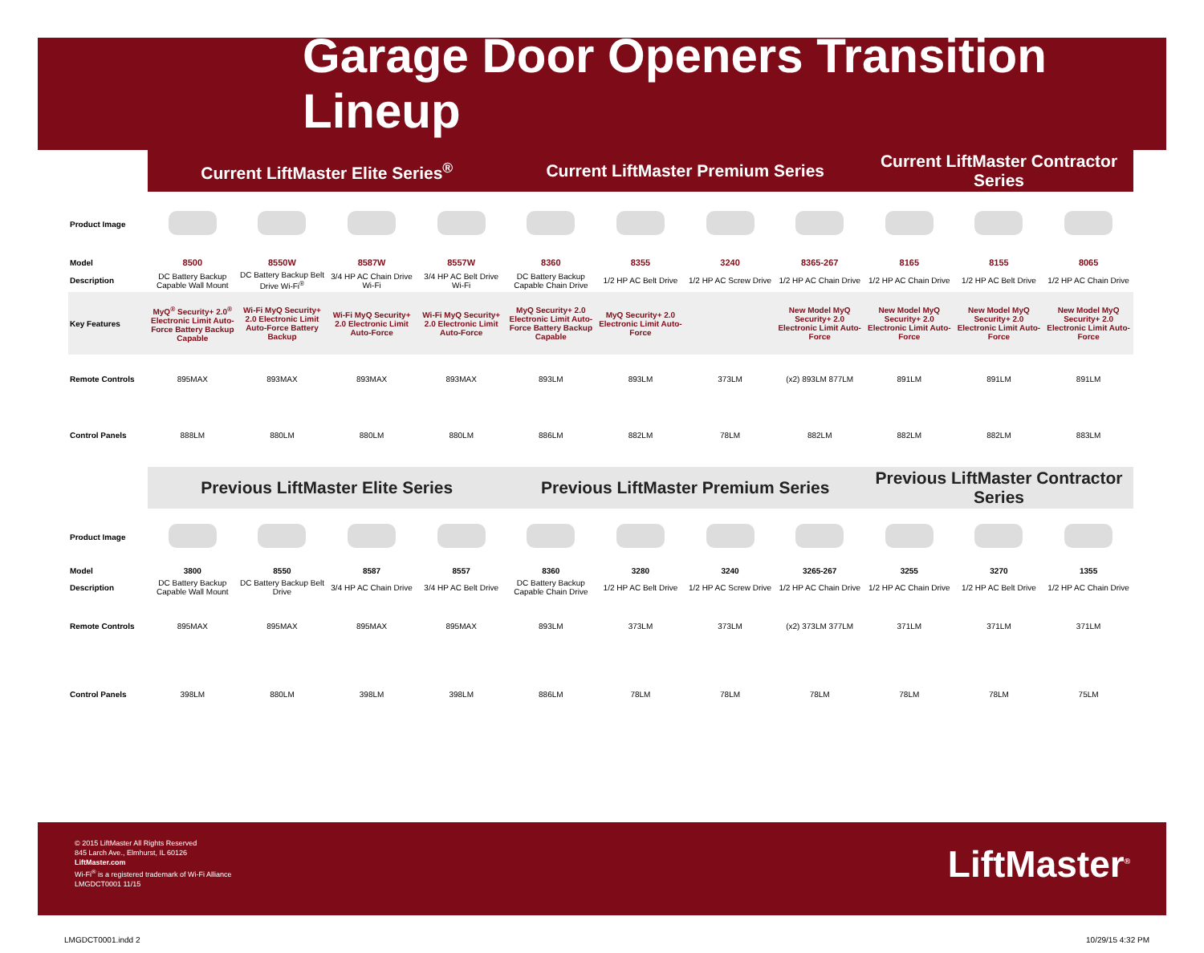Garage Door Openers Transition Lineup
| | Current LiftMaster Elite Series<sup>®</sup> | | | | Current LiftMaster Premium Series | | | | Current LiftMaster Contractor Series | | |
| --- | --- | --- | --- | --- | --- | --- | --- | --- | --- | --- | --- |
| Product Image | | | | | | | | | | | |
| Model | 8500 | 8550W | 8587W | 8557W | 8360 | 8355 | 3240 | 8365-267 | 8165 | 8155 | 8065 |
| Description | DC Battery Backup Capable Wall Mount | DC Battery Backup Belt Drive Wi-Fi<sup>®</sup> | 3/4 HP AC Chain Drive Wi-Fi | 3/4 HP AC Belt Drive Wi-Fi | DC Battery Backup Capable Chain Drive | 1/2 HP AC Belt Drive | 1/2 HP AC Screw Drive | 1/2 HP AC Chain Drive | 1/2 HP AC Chain Drive | 1/2 HP AC Belt Drive | 1/2 HP AC Chain Drive |
| Key Features | MyQ<sup>®</sup> Security+ 2.0<sup>®</sup> Electronic Limit Auto-Force Battery Backup Capable | Wi-Fi MyQ Security+ 2.0 Electronic Limit Auto-Force Battery Backup | Wi-Fi MyQ Security+ 2.0 Electronic Limit Auto-Force | Wi-Fi MyQ Security+ 2.0 Electronic Limit Auto-Force | MyQ Security+ 2.0 Electronic Limit Auto-Force Battery Backup Capable | MyQ Security+ 2.0 Electronic Limit Auto-Force | | New Model MyQ Security+ 2.0 Electronic Limit Auto-Force | New Model MyQ Security+ 2.0 Electronic Limit Auto-Force | New Model MyQ Security+ 2.0 Electronic Limit Auto-Force | New Model MyQ Security+ 2.0 Electronic Limit Auto-Force |
| Remote Controls | 895MAX | 893MAX | 893MAX | 893MAX | 893LM | 893LM | 373LM | (x2) 893LM 877LM | 891LM | 891LM | 891LM |
| Control Panels | 888LM | 880LM | 880LM | 880LM | 886LM | 882LM | 78LM | 882LM | 882LM | 882LM | 883LM |
| | Previous LiftMaster Elite Series | | | | Previous LiftMaster Premium Series | | | | Previous LiftMaster Contractor Series | | |
| Product Image | | | | | | | | | | | |
| Model | 3800 | 8550 | 8587 | 8557 | 8360 | 3280 | 3240 | 3265-267 | 3255 | 3270 | 1355 |
| Description | DC Battery Backup Capable Wall Mount | DC Battery Backup Belt Drive | 3/4 HP AC Chain Drive | 3/4 HP AC Belt Drive | DC Battery Backup Capable Chain Drive | 1/2 HP AC Belt Drive | 1/2 HP AC Screw Drive | 1/2 HP AC Chain Drive | 1/2 HP AC Chain Drive | 1/2 HP AC Belt Drive | 1/2 HP AC Chain Drive |
| Remote Controls | 895MAX | 895MAX | 895MAX | 895MAX | 893LM | 373LM | 373LM | (x2) 373LM 377LM | 371LM | 371LM | 371LM |
| Control Panels | 398LM | 880LM | 398LM | 398LM | 886LM | 78LM | 78LM | 78LM | 78LM | 78LM | 75LM |
© 2015 LiftMaster All Rights Reserved
845 Larch Ave., Elmhurst, IL 60126
LiftMaster.com
Wi-Fi<sup>®</sup> is a registered trademark of Wi-Fi Alliance
LMGDCT0001 11/15
LiftMaster<sup>®</sup>
LMGDCT0001.indd 2 10/29/15 4:32 PM